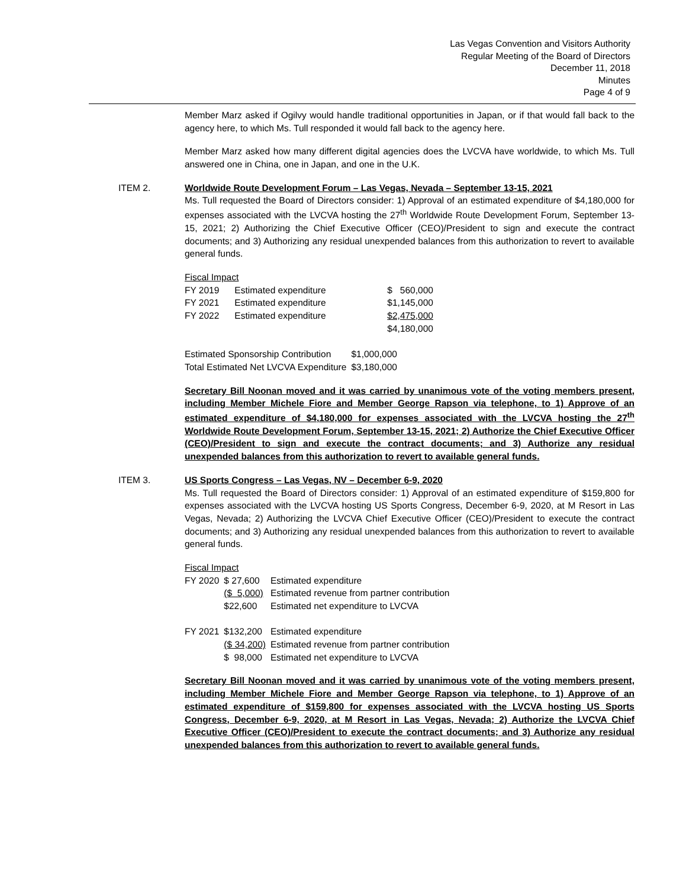Las Vegas Convention and Visitors Authority
Regular Meeting of the Board of Directors
December 11, 2018
Minutes
Page 4 of 9
Member Marz asked if Ogilvy would handle traditional opportunities in Japan, or if that would fall back to the agency here, to which Ms. Tull responded it would fall back to the agency here.
Member Marz asked how many different digital agencies does the LVCVA have worldwide, to which Ms. Tull answered one in China, one in Japan, and one in the U.K.
ITEM 2. Worldwide Route Development Forum – Las Vegas, Nevada – September 13-15, 2021
Ms. Tull requested the Board of Directors consider: 1) Approval of an estimated expenditure of $4,180,000 for expenses associated with the LVCVA hosting the 27<sup>th</sup> Worldwide Route Development Forum, September 13-15, 2021; 2) Authorizing the Chief Executive Officer (CEO)/President to sign and execute the contract documents; and 3) Authorizing any residual unexpended balances from this authorization to revert to available general funds.
Fiscal Impact
| FY 2019 | Estimated expenditure | $ 560,000 |
| FY 2021 | Estimated expenditure | $1,145,000 |
| FY 2022 | Estimated expenditure | $2,475,000 |
| | | $4,180,000 |
| Estimated Sponsorship Contribution | $1,000,000 |
| Total Estimated Net LVCVA Expenditure | $3,180,000 |
Secretary Bill Noonan moved and it was carried by unanimous vote of the voting members present, including Member Michele Fiore and Member George Rapson via telephone, to 1) Approve of an estimated expenditure of $4,180,000 for expenses associated with the LVCVA hosting the 27<sup>th</sup> Worldwide Route Development Forum, September 13-15, 2021; 2) Authorize the Chief Executive Officer (CEO)/President to sign and execute the contract documents; and 3) Authorize any residual unexpended balances from this authorization to revert to available general funds.
ITEM 3. US Sports Congress – Las Vegas, NV – December 6-9, 2020
Ms. Tull requested the Board of Directors consider: 1) Approval of an estimated expenditure of $159,800 for expenses associated with the LVCVA hosting US Sports Congress, December 6-9, 2020, at M Resort in Las Vegas, Nevada; 2) Authorizing the LVCVA Chief Executive Officer (CEO)/President to execute the contract documents; and 3) Authorizing any residual unexpended balances from this authorization to revert to available general funds.
Fiscal Impact
| FY 2020 | $ 27,600 | Estimated expenditure |
| | ($ 5,000) | Estimated revenue from partner contribution |
| | $22,600 | Estimated net expenditure to LVCVA |
| FY 2021 | $132,200 | Estimated expenditure |
| | ($ 34,200) | Estimated revenue from partner contribution |
| | $ 98,000 | Estimated net expenditure to LVCVA |
Secretary Bill Noonan moved and it was carried by unanimous vote of the voting members present, including Member Michele Fiore and Member George Rapson via telephone, to 1) Approve of an estimated expenditure of $159,800 for expenses associated with the LVCVA hosting US Sports Congress, December 6-9, 2020, at M Resort in Las Vegas, Nevada; 2) Authorize the LVCVA Chief Executive Officer (CEO)/President to execute the contract documents; and 3) Authorize any residual unexpended balances from this authorization to revert to available general funds.